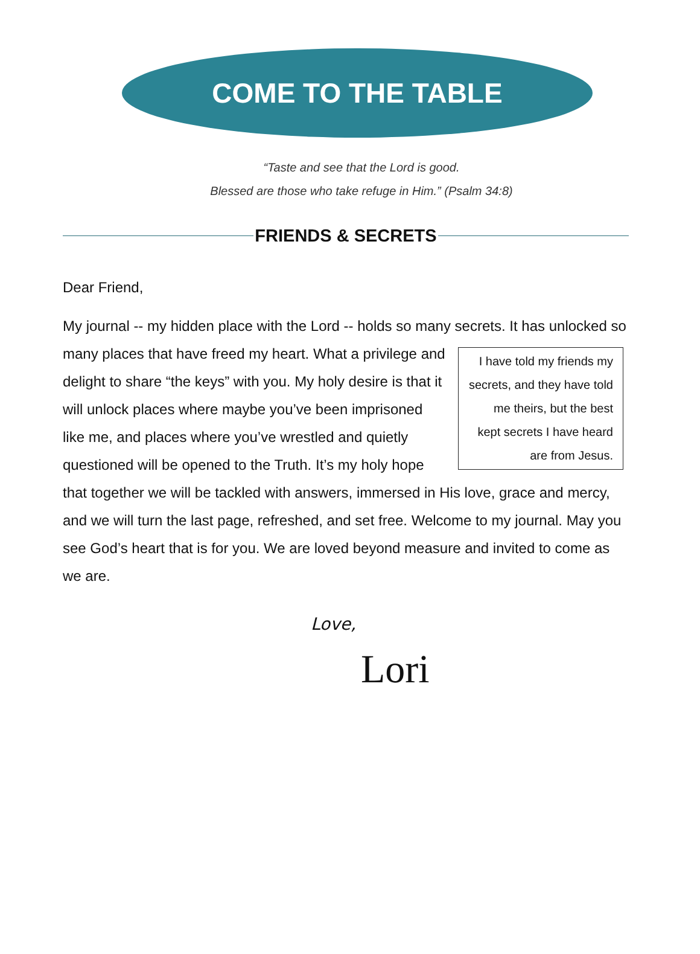COME TO THE TABLE
“Taste and see that the Lord is good.
Blessed are those who take refuge in Him.” (Psalm 34:8)
FRIENDS & SECRETS
Dear Friend,
My journal -- my hidden place with the Lord -- holds so many secrets. It has I have told my friends my secrets, and they have told me theirs, but the best kept secrets I have heard are from Jesus. unlocked so many places that have freed my heart. What a privilege and delight to share “the keys” with you. My holy desire is that it will unlock places where maybe you’ve been imprisoned like me, and places where you’ve wrestled and quietly questioned will be opened to the Truth. It’s my holy hope that together we will be tackled with answers, immersed in His love, grace and mercy, and we will turn the last page, refreshed, and set free. Welcome to my journal. May you see God’s heart that is for you. We are loved beyond measure and invited to come as we are.
Love,
Lori